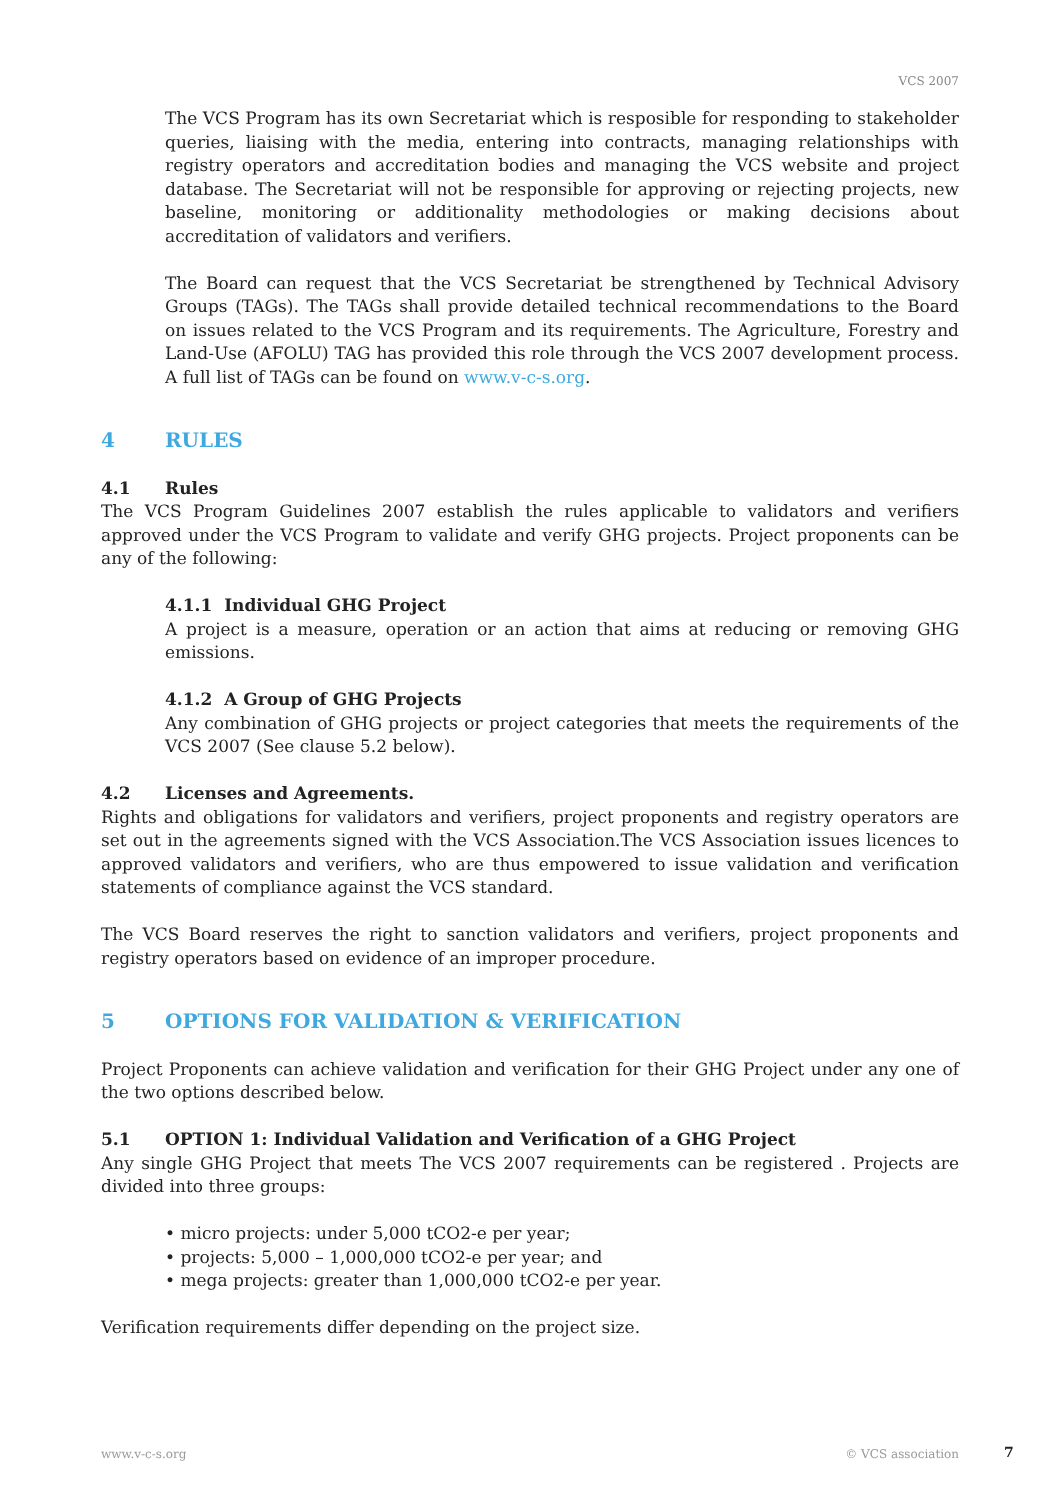VCS 2007
The VCS Program has its own Secretariat which is resposible for responding to stakeholder queries, liaising with the media, entering into contracts, managing relationships with registry operators and accreditation bodies and managing the VCS website and project database. The Secretariat will not be responsible for approving or rejecting projects, new baseline, monitoring or additionality methodologies or making decisions about accreditation of validators and verifiers.
The Board can request that the VCS Secretariat be strengthened by Technical Advisory Groups (TAGs). The TAGs shall provide detailed technical recommendations to the Board on issues related to the VCS Program and its requirements. The Agriculture, Forestry and Land-Use (AFOLU) TAG has provided this role through the VCS 2007 development process. A full list of TAGs can be found on www.v-c-s.org.
4 RULES
4.1 Rules
The VCS Program Guidelines 2007 establish the rules applicable to validators and verifiers approved under the VCS Program to validate and verify GHG projects. Project proponents can be any of the following:
4.1.1 Individual GHG Project
A project is a measure, operation or an action that aims at reducing or removing GHG emissions.
4.1.2 A Group of GHG Projects
Any combination of GHG projects or project categories that meets the requirements of the VCS 2007 (See clause 5.2 below).
4.2 Licenses and Agreements.
Rights and obligations for validators and verifiers, project proponents and registry operators are set out in the agreements signed with the VCS Association.The VCS Association issues licences to approved validators and verifiers, who are thus empowered to issue validation and verification statements of compliance against the VCS standard.
The VCS Board reserves the right to sanction validators and verifiers, project proponents and registry operators based on evidence of an improper procedure.
5 OPTIONS FOR VALIDATION & VERIFICATION
Project Proponents can achieve validation and verification for their GHG Project under any one of the two options described below.
5.1 OPTION 1: Individual Validation and Verification of a GHG Project
Any single GHG Project that meets The VCS 2007 requirements can be registered . Projects are divided into three groups:
• micro projects: under 5,000 tCO2-e per year;
• projects: 5,000 – 1,000,000 tCO2-e per year; and
• mega projects: greater than 1,000,000 tCO2-e per year.
Verification requirements differ depending on the project size.
www.v-c-s.org © VCS association 7